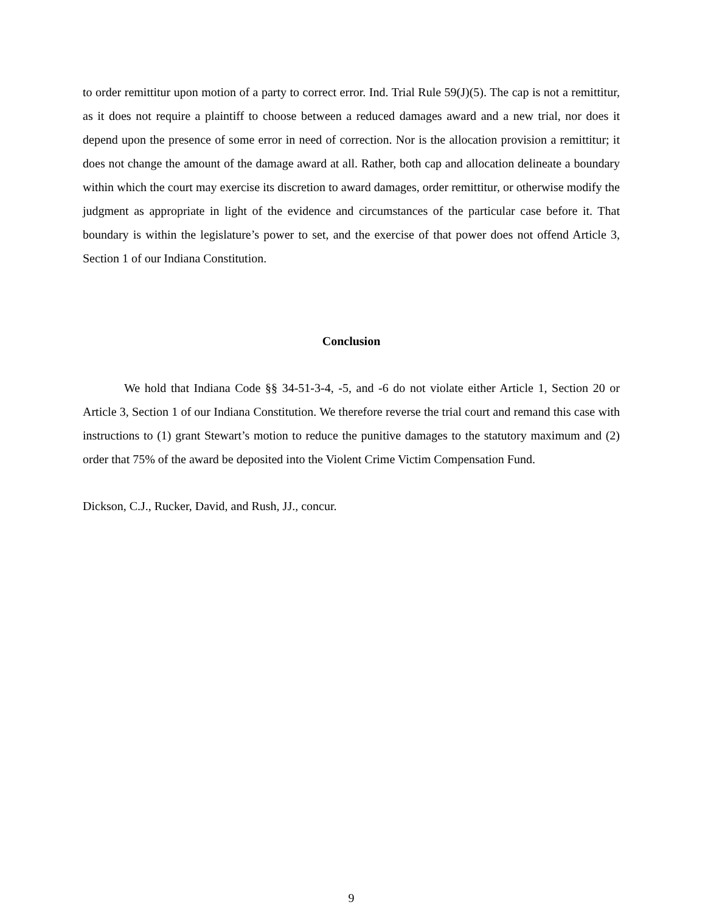to order remittitur upon motion of a party to correct error. Ind. Trial Rule 59(J)(5). The cap is not a remittitur, as it does not require a plaintiff to choose between a reduced damages award and a new trial, nor does it depend upon the presence of some error in need of correction. Nor is the allocation provision a remittitur; it does not change the amount of the damage award at all. Rather, both cap and allocation delineate a boundary within which the court may exercise its discretion to award damages, order remittitur, or otherwise modify the judgment as appropriate in light of the evidence and circumstances of the particular case before it. That boundary is within the legislature’s power to set, and the exercise of that power does not offend Article 3, Section 1 of our Indiana Constitution.
Conclusion
We hold that Indiana Code §§ 34-51-3-4, -5, and -6 do not violate either Article 1, Section 20 or Article 3, Section 1 of our Indiana Constitution. We therefore reverse the trial court and remand this case with instructions to (1) grant Stewart’s motion to reduce the punitive damages to the statutory maximum and (2) order that 75% of the award be deposited into the Violent Crime Victim Compensation Fund.
Dickson, C.J., Rucker, David, and Rush, JJ., concur.
9